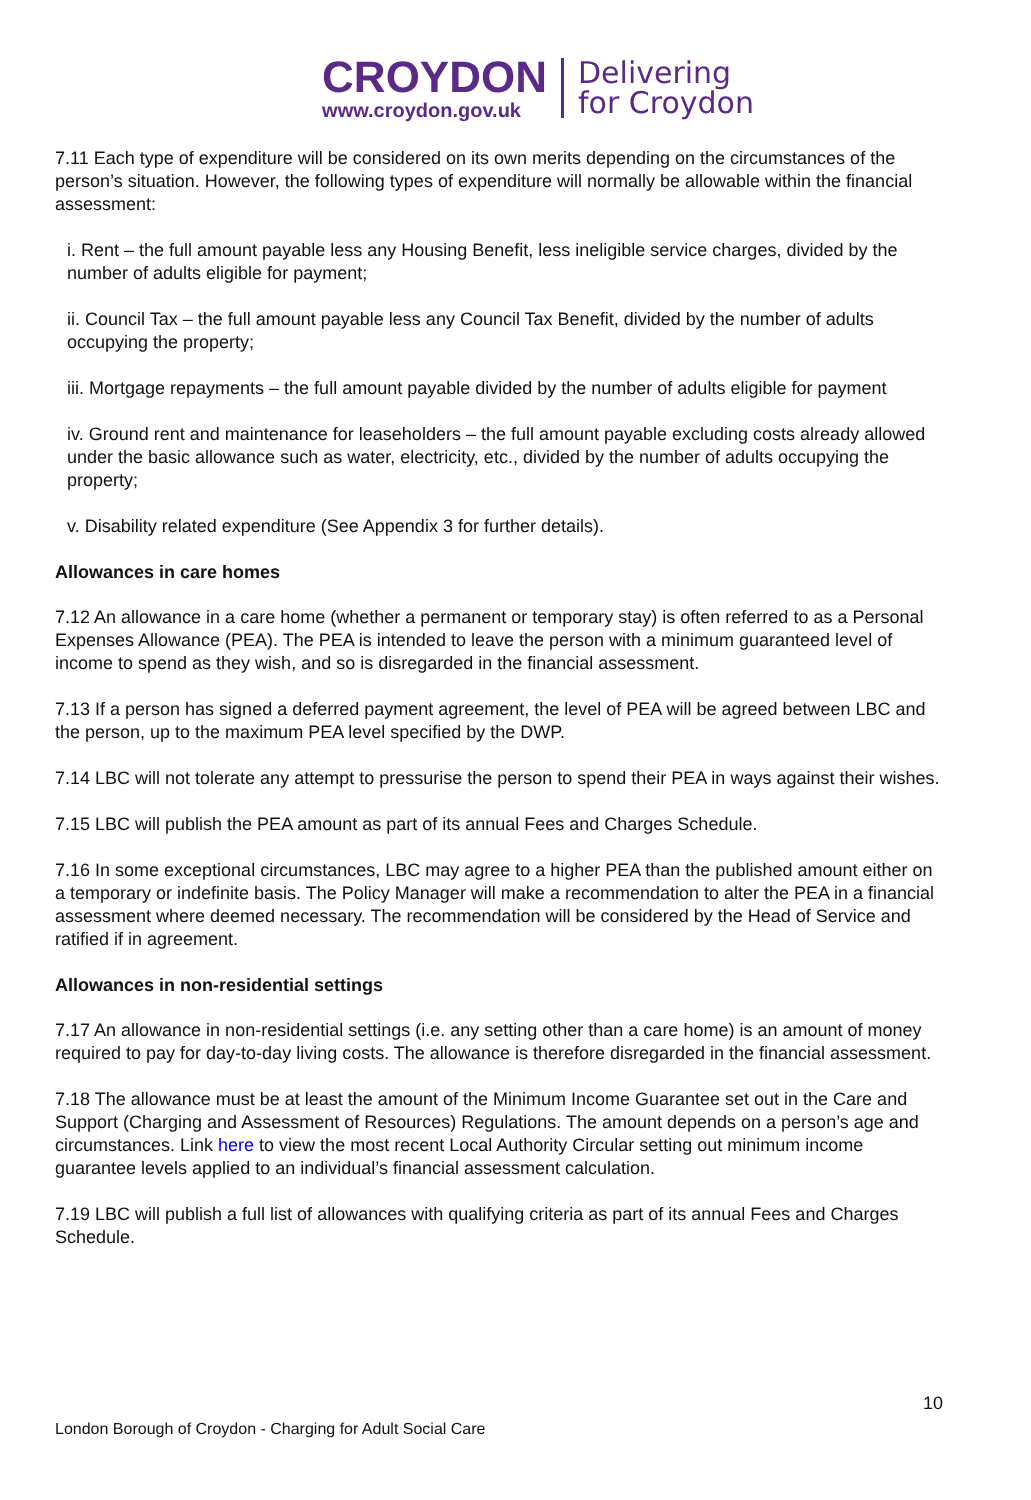CROYDON
www.croydon.gov.uk
Delivering
for Croydon
7.11 Each type of expenditure will be considered on its own merits depending on the circumstances of the person’s situation. However, the following types of expenditure will normally be allowable within the financial assessment:
i. Rent – the full amount payable less any Housing Benefit, less ineligible service charges, divided by the number of adults eligible for payment;
ii. Council Tax – the full amount payable less any Council Tax Benefit, divided by the number of adults occupying the property;
iii. Mortgage repayments – the full amount payable divided by the number of adults eligible for payment
iv. Ground rent and maintenance for leaseholders – the full amount payable excluding costs already allowed under the basic allowance such as water, electricity, etc., divided by the number of adults occupying the property;
v. Disability related expenditure (See Appendix 3 for further details).
Allowances in care homes
7.12 An allowance in a care home (whether a permanent or temporary stay) is often referred to as a Personal Expenses Allowance (PEA). The PEA is intended to leave the person with a minimum guaranteed level of income to spend as they wish, and so is disregarded in the financial assessment.
7.13 If a person has signed a deferred payment agreement, the level of PEA will be agreed between LBC and the person, up to the maximum PEA level specified by the DWP.
7.14 LBC will not tolerate any attempt to pressurise the person to spend their PEA in ways against their wishes.
7.15 LBC will publish the PEA amount as part of its annual Fees and Charges Schedule.
7.16 In some exceptional circumstances, LBC may agree to a higher PEA than the published amount either on a temporary or indefinite basis. The Policy Manager will make a recommendation to alter the PEA in a financial assessment where deemed necessary. The recommendation will be considered by the Head of Service and ratified if in agreement.
Allowances in non-residential settings
7.17 An allowance in non-residential settings (i.e. any setting other than a care home) is an amount of money required to pay for day-to-day living costs. The allowance is therefore disregarded in the financial assessment.
7.18 The allowance must be at least the amount of the Minimum Income Guarantee set out in the Care and Support (Charging and Assessment of Resources) Regulations. The amount depends on a person’s age and circumstances. Link here to view the most recent Local Authority Circular setting out minimum income guarantee levels applied to an individual’s financial assessment calculation.
7.19 LBC will publish a full list of allowances with qualifying criteria as part of its annual Fees and Charges Schedule.
10
London Borough of Croydon - Charging for Adult Social Care